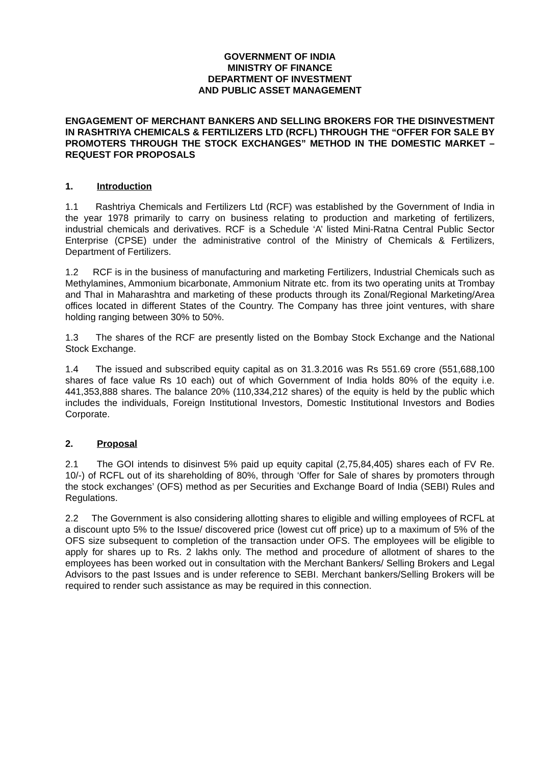GOVERNMENT OF INDIA
MINISTRY OF FINANCE
DEPARTMENT OF INVESTMENT
AND PUBLIC ASSET MANAGEMENT
ENGAGEMENT OF MERCHANT BANKERS AND SELLING BROKERS FOR THE DISINVESTMENT IN RASHTRIYA CHEMICALS & FERTILIZERS LTD (RCFL) THROUGH THE “OFFER FOR SALE BY PROMOTERS THROUGH THE STOCK EXCHANGES” METHOD IN THE DOMESTIC MARKET – REQUEST FOR PROPOSALS
1. Introduction
1.1 Rashtriya Chemicals and Fertilizers Ltd (RCF) was established by the Government of India in the year 1978 primarily to carry on business relating to production and marketing of fertilizers, industrial chemicals and derivatives. RCF is a Schedule ‘A’ listed Mini-Ratna Central Public Sector Enterprise (CPSE) under the administrative control of the Ministry of Chemicals & Fertilizers, Department of Fertilizers.
1.2 RCF is in the business of manufacturing and marketing Fertilizers, Industrial Chemicals such as Methylamines, Ammonium bicarbonate, Ammonium Nitrate etc. from its two operating units at Trombay and ThaI in Maharashtra and marketing of these products through its Zonal/Regional Marketing/Area offices located in different States of the Country. The Company has three joint ventures, with share holding ranging between 30% to 50%.
1.3 The shares of the RCF are presently listed on the Bombay Stock Exchange and the National Stock Exchange.
1.4 The issued and subscribed equity capital as on 31.3.2016 was Rs 551.69 crore (551,688,100 shares of face value Rs 10 each) out of which Government of India holds 80% of the equity i.e. 441,353,888 shares. The balance 20% (110,334,212 shares) of the equity is held by the public which includes the individuals, Foreign Institutional Investors, Domestic Institutional Investors and Bodies Corporate.
2. Proposal
2.1 The GOI intends to disinvest 5% paid up equity capital (2,75,84,405) shares each of FV Re. 10/-) of RCFL out of its shareholding of 80%, through ‘Offer for Sale of shares by promoters through the stock exchanges’ (OFS) method as per Securities and Exchange Board of India (SEBI) Rules and Regulations.
2.2 The Government is also considering allotting shares to eligible and willing employees of RCFL at a discount upto 5% to the Issue/ discovered price (lowest cut off price) up to a maximum of 5% of the OFS size subsequent to completion of the transaction under OFS. The employees will be eligible to apply for shares up to Rs. 2 lakhs only. The method and procedure of allotment of shares to the employees has been worked out in consultation with the Merchant Bankers/ Selling Brokers and Legal Advisors to the past Issues and is under reference to SEBI. Merchant bankers/Selling Brokers will be required to render such assistance as may be required in this connection.